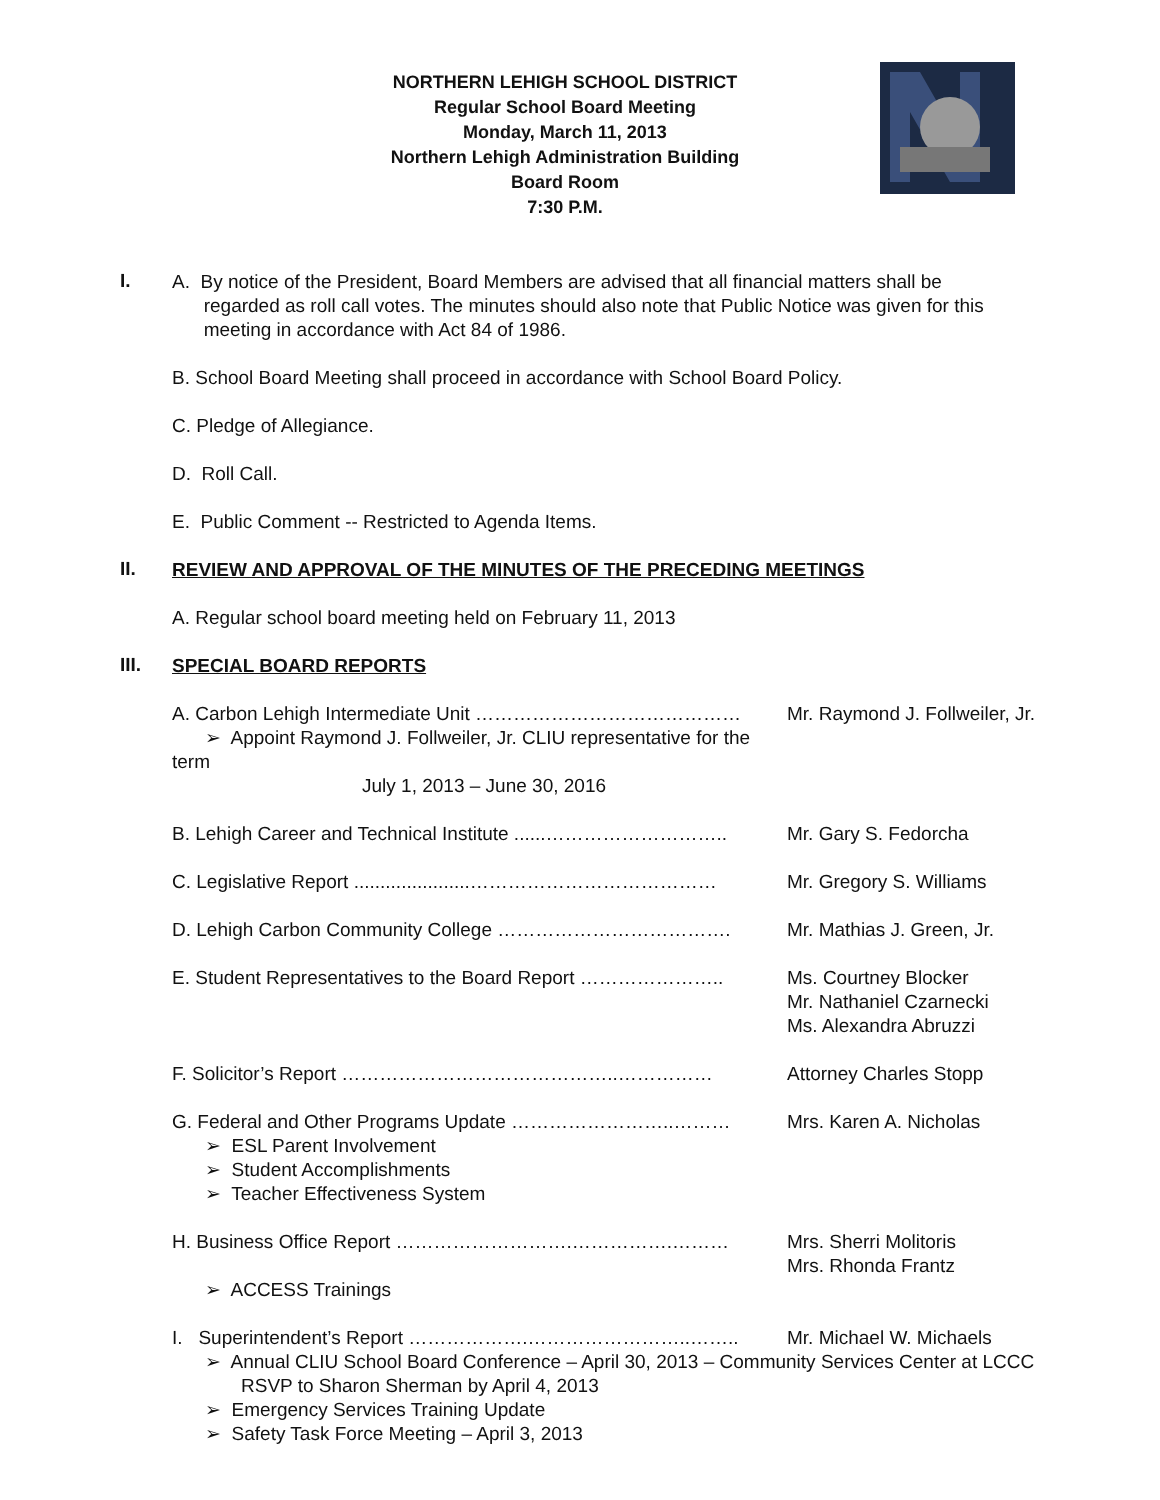NORTHERN LEHIGH SCHOOL DISTRICT
Regular School Board Meeting
Monday, March 11, 2013
Northern Lehigh Administration Building
Board Room
7:30 P.M.
I.
A. By notice of the President, Board Members are advised that all financial matters shall be
regarded as roll call votes. The minutes should also note that Public Notice was given for this
meeting in accordance with Act 84 of 1986.
B. School Board Meeting shall proceed in accordance with School Board Policy.
C. Pledge of Allegiance.
D. Roll Call.
E. Public Comment -- Restricted to Agenda Items.
II.
REVIEW AND APPROVAL OF THE MINUTES OF THE PRECEDING MEETINGS
A. Regular school board meeting held on February 11, 2013
III.
SPECIAL BOARD REPORTS
A. Carbon Lehigh Intermediate Unit ……………………………………
➢ Appoint Raymond J. Follweiler, Jr. CLIU representative for the term
July 1, 2013 – June 30, 2016
Mr. Raymond J. Follweiler, Jr.
B. Lehigh Career and Technical Institute ......………………………..
Mr. Gary S. Fedorcha
C. Legislative Report ......................…………………………………
Mr. Gregory S. Williams
D. Lehigh Carbon Community College ………………………………. Mr. Mathias J. Green, Jr.
E. Student Representatives to the Board Report …………………..
Ms. Courtney Blocker
Mr. Nathaniel Czarnecki
Ms. Alexandra Abruzzi
F. Solicitor’s Report ……………………………………..…………… Attorney Charles Stopp
G. Federal and Other Programs Update ……………………..………
➢ ESL Parent Involvement
➢ Student Accomplishments
➢ Teacher Effectiveness System
Mrs. Karen A. Nicholas
H. Business Office Report ……………………….…………….………
➢ ACCESS Trainings
Mrs. Sherri Molitoris
Mrs. Rhonda Frantz
I. Superintendent’s Report ……………….……………………..…….. Mr. Michael W. Michaels
➢ Annual CLIU School Board Conference – April 30, 2013 – Community Services Center at LCCC
RSVP to Sharon Sherman by April 4, 2013
➢ Emergency Services Training Update
➢ Safety Task Force Meeting – April 3, 2013